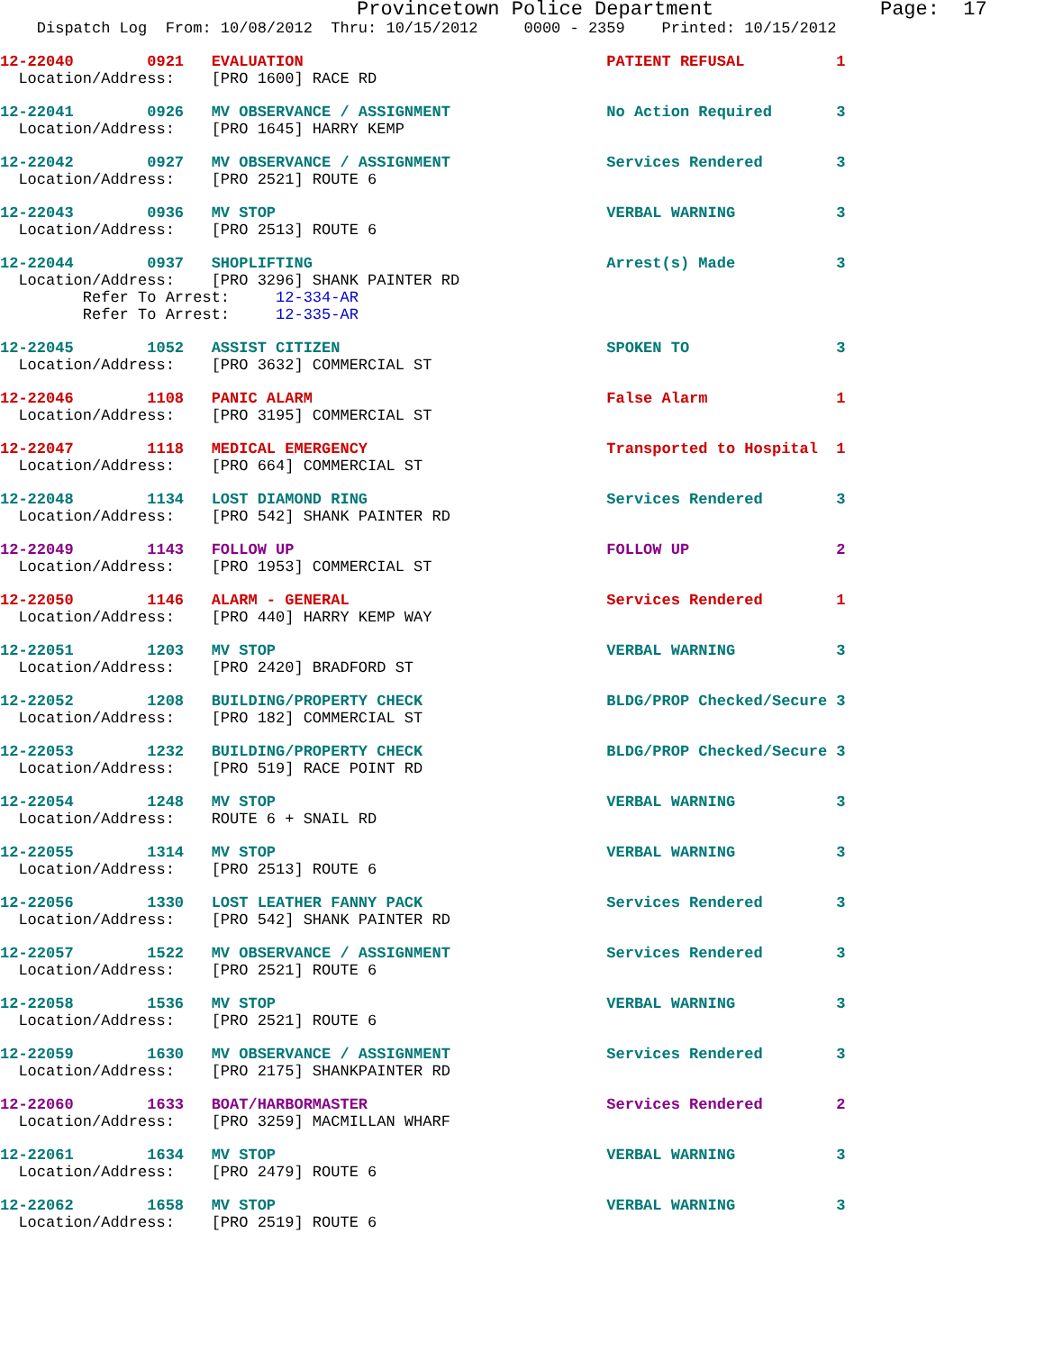Provincetown Police Department              Page:  17
    Dispatch Log  From: 10/08/2012  Thru: 10/15/2012     0000 - 2359    Printed: 10/15/2012
12-22040        0921   EVALUATION                                 PATIENT REFUSAL          1
  Location/Address:    [PRO 1600] RACE RD
12-22041        0926   MV OBSERVANCE / ASSIGNMENT                 No Action Required       3
  Location/Address:    [PRO 1645] HARRY KEMP
12-22042        0927   MV OBSERVANCE / ASSIGNMENT                 Services Rendered        3
  Location/Address:    [PRO 2521] ROUTE 6
12-22043        0936   MV STOP                                    VERBAL WARNING           3
  Location/Address:    [PRO 2513] ROUTE 6
12-22044        0937   SHOPLIFTING                                Arrest(s) Made           3
  Location/Address:    [PRO 3296] SHANK PAINTER RD
         Refer To Arrest:     12-334-AR
         Refer To Arrest:     12-335-AR
12-22045        1052   ASSIST CITIZEN                             SPOKEN TO                3
  Location/Address:    [PRO 3632] COMMERCIAL ST
12-22046        1108   PANIC ALARM                                False Alarm              1
  Location/Address:    [PRO 3195] COMMERCIAL ST
12-22047        1118   MEDICAL EMERGENCY                          Transported to Hospital  1
  Location/Address:    [PRO 664] COMMERCIAL ST
12-22048        1134   LOST DIAMOND RING                          Services Rendered        3
  Location/Address:    [PRO 542] SHANK PAINTER RD
12-22049        1143   FOLLOW UP                                  FOLLOW UP                2
  Location/Address:    [PRO 1953] COMMERCIAL ST
12-22050        1146   ALARM - GENERAL                            Services Rendered        1
  Location/Address:    [PRO 440] HARRY KEMP WAY
12-22051        1203   MV STOP                                    VERBAL WARNING           3
  Location/Address:    [PRO 2420] BRADFORD ST
12-22052        1208   BUILDING/PROPERTY CHECK                    BLDG/PROP Checked/Secure 3
  Location/Address:    [PRO 182] COMMERCIAL ST
12-22053        1232   BUILDING/PROPERTY CHECK                    BLDG/PROP Checked/Secure 3
  Location/Address:    [PRO 519] RACE POINT RD
12-22054        1248   MV STOP                                    VERBAL WARNING           3
  Location/Address:    ROUTE 6 + SNAIL RD
12-22055        1314   MV STOP                                    VERBAL WARNING           3
  Location/Address:    [PRO 2513] ROUTE 6
12-22056        1330   LOST LEATHER FANNY PACK                    Services Rendered        3
  Location/Address:    [PRO 542] SHANK PAINTER RD
12-22057        1522   MV OBSERVANCE / ASSIGNMENT                 Services Rendered        3
  Location/Address:    [PRO 2521] ROUTE 6
12-22058        1536   MV STOP                                    VERBAL WARNING           3
  Location/Address:    [PRO 2521] ROUTE 6
12-22059        1630   MV OBSERVANCE / ASSIGNMENT                 Services Rendered        3
  Location/Address:    [PRO 2175] SHANKPAINTER RD
12-22060        1633   BOAT/HARBORMASTER                          Services Rendered        2
  Location/Address:    [PRO 3259] MACMILLAN WHARF
12-22061        1634   MV STOP                                    VERBAL WARNING           3
  Location/Address:    [PRO 2479] ROUTE 6
12-22062        1658   MV STOP                                    VERBAL WARNING           3
  Location/Address:    [PRO 2519] ROUTE 6